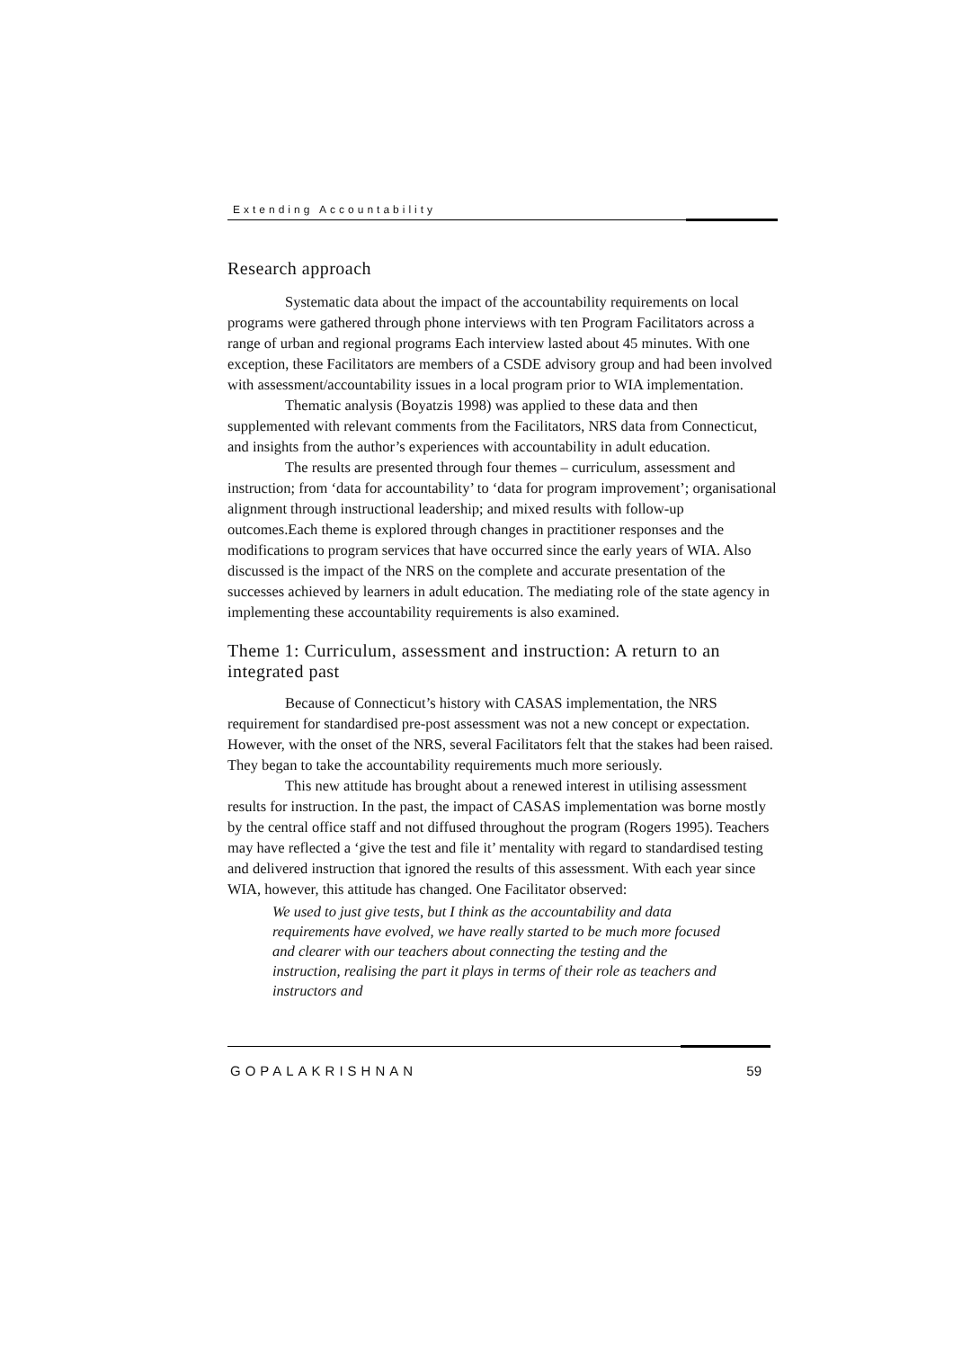Extending Accountability
Research approach
Systematic data about the impact of the accountability requirements on local programs were gathered through phone interviews with ten Program Facilitators across a range of urban and regional programs Each interview lasted about 45 minutes. With one exception, these Facilitators are members of a CSDE advisory group and had been involved with assessment/accountability issues in a local program prior to WIA implementation.
Thematic analysis (Boyatzis 1998) was applied to these data and then supplemented with relevant comments from the Facilitators, NRS data from Connecticut, and insights from the author’s experiences with accountability in adult education.
The results are presented through four themes – curriculum, assessment and instruction; from ‘data for accountability’ to ‘data for program improvement’; organisational alignment through instructional leadership; and mixed results with follow-up outcomes.Each theme is explored through changes in practitioner responses and the modifications to program services that have occurred since the early years of WIA. Also discussed is the impact of the NRS on the complete and accurate presentation of the successes achieved by learners in adult education. The mediating role of the state agency in implementing these accountability requirements is also examined.
Theme 1: Curriculum, assessment and instruction: A return to an integrated past
Because of Connecticut’s history with CASAS implementation, the NRS requirement for standardised pre-post assessment was not a new concept or expectation. However, with the onset of the NRS, several Facilitators felt that the stakes had been raised. They began to take the accountability requirements much more seriously.
This new attitude has brought about a renewed interest in utilising assessment results for instruction. In the past, the impact of CASAS implementation was borne mostly by the central office staff and not diffused throughout the program (Rogers 1995). Teachers may have reflected a ‘give the test and file it’ mentality with regard to standardised testing and delivered instruction that ignored the results of this assessment. With each year since WIA, however, this attitude has changed. One Facilitator observed:
We used to just give tests, but I think as the accountability and data requirements have evolved, we have really started to be much more focused and clearer with our teachers about connecting the testing and the instruction, realising the part it plays in terms of their role as teachers and instructors and
GOPALAKRISHNAN 59